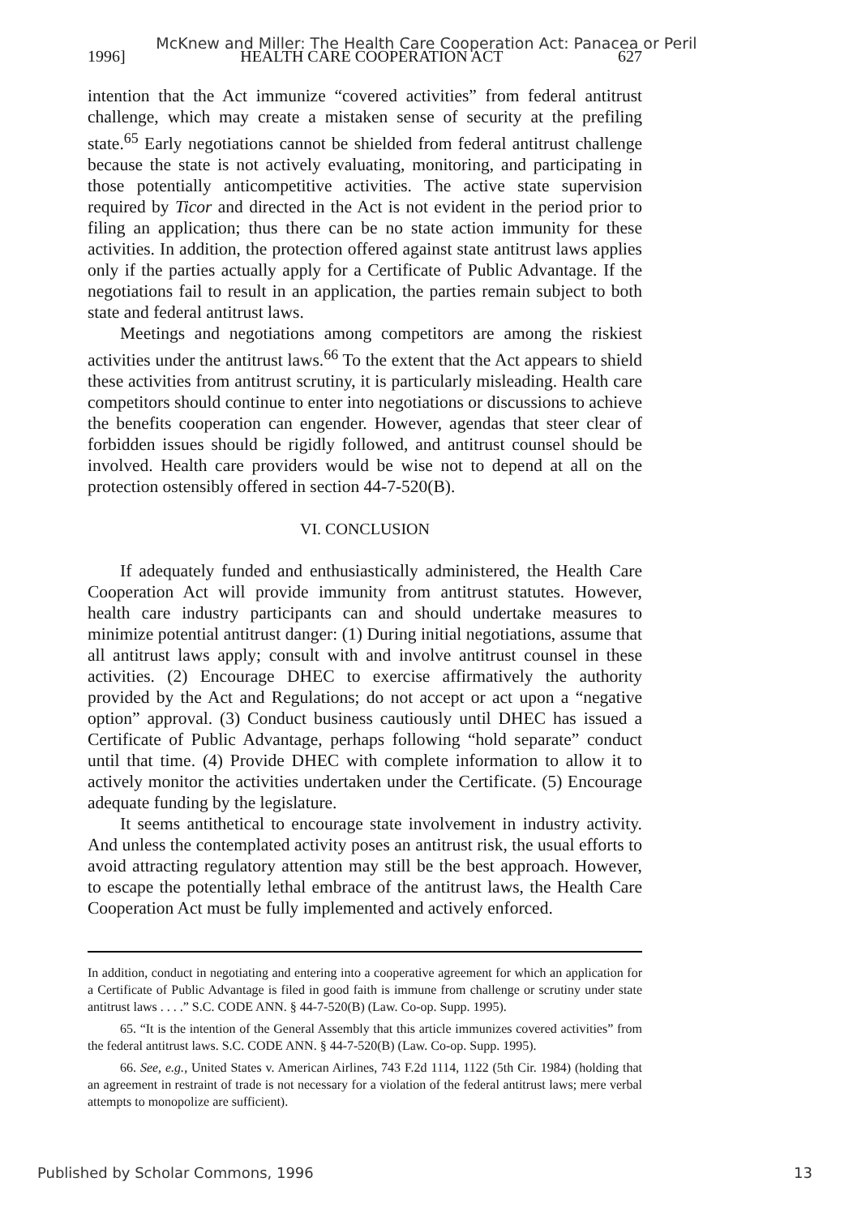McKnew and Miller: The Health Care Cooperation Act: Panacea or Peril
1996] HEALTH CARE COOPERATION ACT 627
intention that the Act immunize “covered activities” from federal antitrust challenge, which may create a mistaken sense of security at the prefiling state.<sup>65</sup> Early negotiations cannot be shielded from federal antitrust challenge because the state is not actively evaluating, monitoring, and participating in those potentially anticompetitive activities. The active state supervision required by Ticor and directed in the Act is not evident in the period prior to filing an application; thus there can be no state action immunity for these activities. In addition, the protection offered against state antitrust laws applies only if the parties actually apply for a Certificate of Public Advantage. If the negotiations fail to result in an application, the parties remain subject to both state and federal antitrust laws.
Meetings and negotiations among competitors are among the riskiest activities under the antitrust laws.<sup>66</sup> To the extent that the Act appears to shield these activities from antitrust scrutiny, it is particularly misleading. Health care competitors should continue to enter into negotiations or discussions to achieve the benefits cooperation can engender. However, agendas that steer clear of forbidden issues should be rigidly followed, and antitrust counsel should be involved. Health care providers would be wise not to depend at all on the protection ostensibly offered in section 44-7-520(B).
VI. CONCLUSION
If adequately funded and enthusiastically administered, the Health Care Cooperation Act will provide immunity from antitrust statutes. However, health care industry participants can and should undertake measures to minimize potential antitrust danger: (1) During initial negotiations, assume that all antitrust laws apply; consult with and involve antitrust counsel in these activities. (2) Encourage DHEC to exercise affirmatively the authority provided by the Act and Regulations; do not accept or act upon a “negative option” approval. (3) Conduct business cautiously until DHEC has issued a Certificate of Public Advantage, perhaps following “hold separate” conduct until that time. (4) Provide DHEC with complete information to allow it to actively monitor the activities undertaken under the Certificate. (5) Encourage adequate funding by the legislature.
It seems antithetical to encourage state involvement in industry activity. And unless the contemplated activity poses an antitrust risk, the usual efforts to avoid attracting regulatory attention may still be the best approach. However, to escape the potentially lethal embrace of the antitrust laws, the Health Care Cooperation Act must be fully implemented and actively enforced.
In addition, conduct in negotiating and entering into a cooperative agreement for which an application for a Certificate of Public Advantage is filed in good faith is immune from challenge or scrutiny under state antitrust laws . . . .” S.C. CODE ANN. § 44-7-520(B) (Law. Co-op. Supp. 1995).
65. “It is the intention of the General Assembly that this article immunizes covered activities” from the federal antitrust laws. S.C. CODE ANN. § 44-7-520(B) (Law. Co-op. Supp. 1995).
66. See, e.g., United States v. American Airlines, 743 F.2d 1114, 1122 (5th Cir. 1984) (holding that an agreement in restraint of trade is not necessary for a violation of the federal antitrust laws; mere verbal attempts to monopolize are sufficient).
Published by Scholar Commons, 1996 13